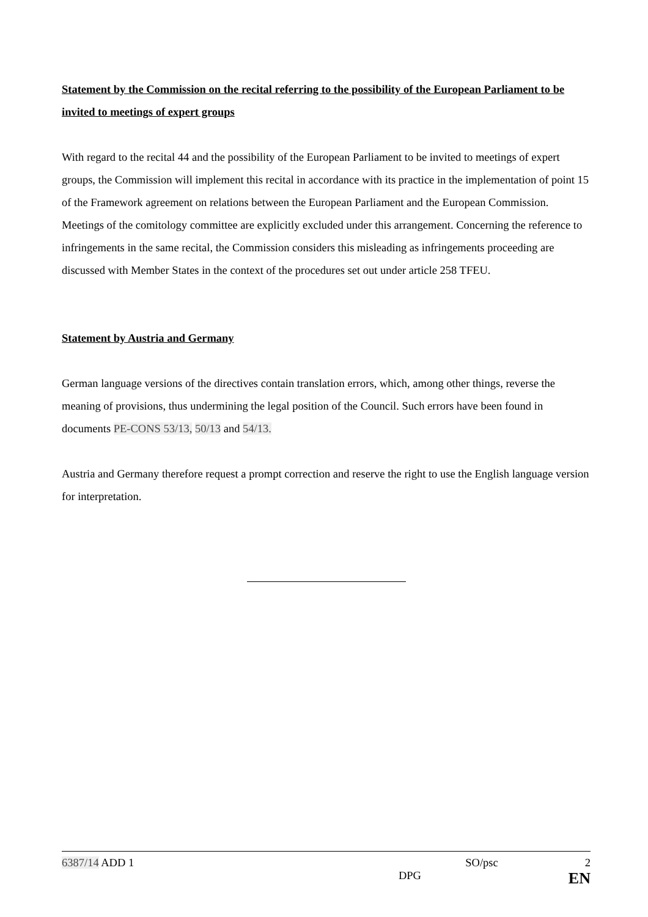Statement by the Commission on the recital referring to the possibility of the European Parliament to be invited to meetings of expert groups
With regard to the recital 44 and the possibility of the European Parliament to be invited to meetings of expert groups, the Commission will implement this recital in accordance with its practice in the implementation of point 15 of the Framework agreement on relations between the European Parliament and the European Commission. Meetings of the comitology committee are explicitly excluded under this arrangement. Concerning the reference to infringements in the same recital, the Commission considers this misleading as infringements proceeding are discussed with Member States in the context of the procedures set out under article 258 TFEU.
Statement by Austria and Germany
German language versions of the directives contain translation errors, which, among other things, reverse the meaning of provisions, thus undermining the legal position of the Council. Such errors have been found in documents PE-CONS 53/13, 50/13 and 54/13.
Austria and Germany therefore request a prompt correction and reserve the right to use the English language version for interpretation.
6387/14 ADD 1 SO/psc 2
DPG EN